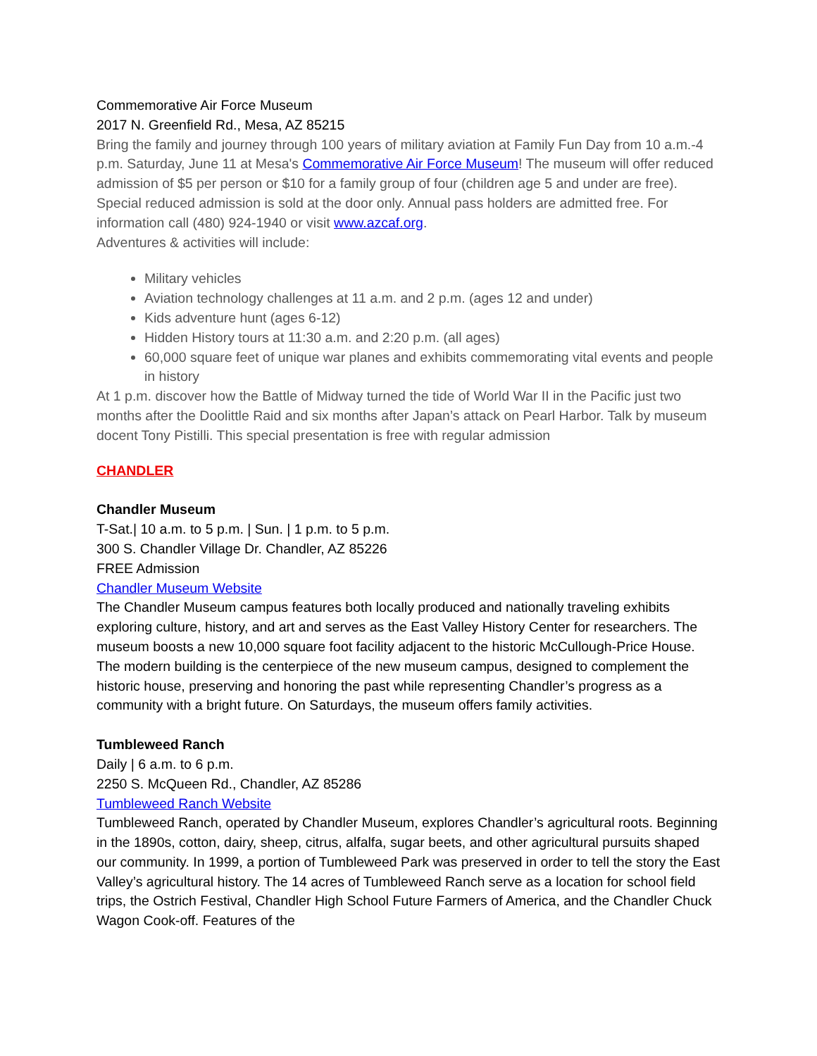Commemorative Air Force Museum
2017 N. Greenfield Rd., Mesa, AZ 85215
Bring the family and journey through 100 years of military aviation at Family Fun Day from 10 a.m.-4 p.m. Saturday, June 11 at Mesa's Commemorative Air Force Museum! The museum will offer reduced admission of $5 per person or $10 for a family group of four (children age 5 and under are free). Special reduced admission is sold at the door only. Annual pass holders are admitted free. For information call (480) 924-1940 or visit www.azcaf.org.
Adventures & activities will include:
Military vehicles
Aviation technology challenges at 11 a.m. and 2 p.m. (ages 12 and under)
Kids adventure hunt (ages 6-12)
Hidden History tours at 11:30 a.m. and 2:20 p.m. (all ages)
60,000 square feet of unique war planes and exhibits commemorating vital events and people in history
At 1 p.m. discover how the Battle of Midway turned the tide of World War II in the Pacific just two months after the Doolittle Raid and six months after Japan’s attack on Pearl Harbor. Talk by museum docent Tony Pistilli. This special presentation is free with regular admission
CHANDLER
Chandler Museum
T-Sat.| 10 a.m. to 5 p.m. | Sun. | 1 p.m. to 5 p.m.
300 S. Chandler Village Dr. Chandler, AZ 85226
FREE Admission
Chandler Museum Website
The Chandler Museum campus features both locally produced and nationally traveling exhibits exploring culture, history, and art and serves as the East Valley History Center for researchers. The museum boosts a new 10,000 square foot facility adjacent to the historic McCullough-Price House. The modern building is the centerpiece of the new museum campus, designed to complement the historic house, preserving and honoring the past while representing Chandler’s progress as a community with a bright future. On Saturdays, the museum offers family activities.
Tumbleweed Ranch
Daily | 6 a.m. to 6 p.m.
2250 S. McQueen Rd., Chandler, AZ 85286
Tumbleweed Ranch Website
Tumbleweed Ranch, operated by Chandler Museum, explores Chandler’s agricultural roots. Beginning in the 1890s, cotton, dairy, sheep, citrus, alfalfa, sugar beets, and other agricultural pursuits shaped our community. In 1999, a portion of Tumbleweed Park was preserved in order to tell the story the East Valley’s agricultural history. The 14 acres of Tumbleweed Ranch serve as a location for school field trips, the Ostrich Festival, Chandler High School Future Farmers of America, and the Chandler Chuck Wagon Cook-off. Features of the